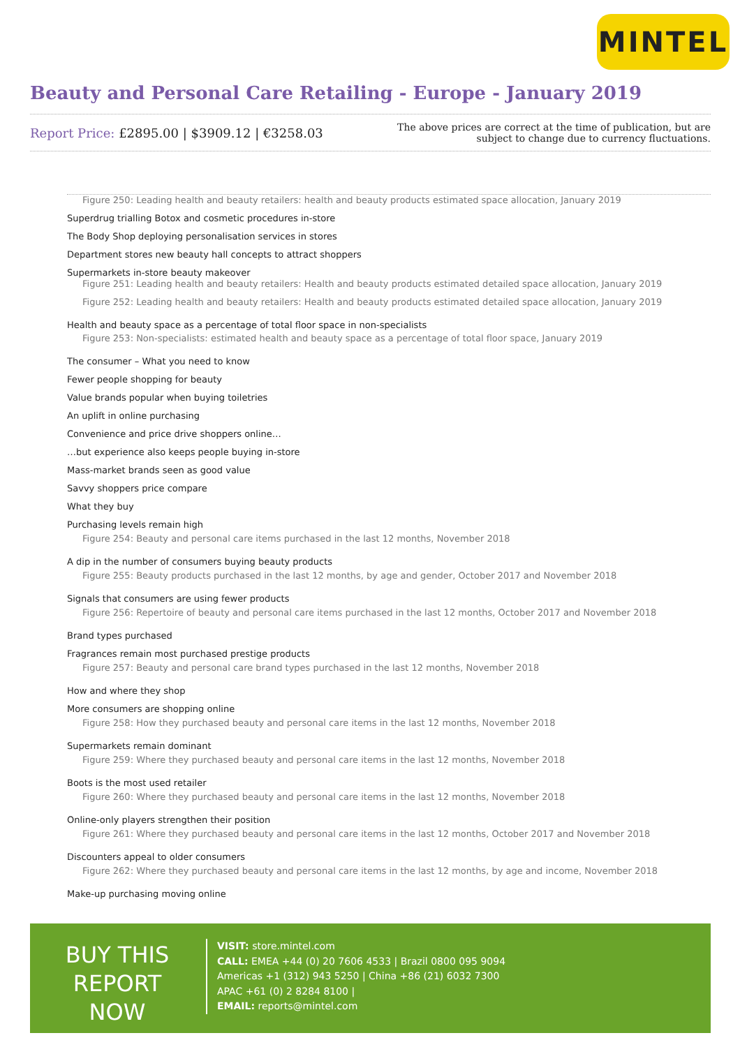MINTEL
Beauty and Personal Care Retailing - Europe - January 2019
Report Price: £2895.00 | $3909.12 | €3258.03
The above prices are correct at the time of publication, but are subject to change due to currency fluctuations.
Figure 250: Leading health and beauty retailers: health and beauty products estimated space allocation, January 2019
Superdrug trialling Botox and cosmetic procedures in-store
The Body Shop deploying personalisation services in stores
Department stores new beauty hall concepts to attract shoppers
Supermarkets in-store beauty makeover
Figure 251: Leading health and beauty retailers: Health and beauty products estimated detailed space allocation, January 2019
Figure 252: Leading health and beauty retailers: Health and beauty products estimated detailed space allocation, January 2019
Health and beauty space as a percentage of total floor space in non-specialists
Figure 253: Non-specialists: estimated health and beauty space as a percentage of total floor space, January 2019
The consumer – What you need to know
Fewer people shopping for beauty
Value brands popular when buying toiletries
An uplift in online purchasing
Convenience and price drive shoppers online…
…but experience also keeps people buying in-store
Mass-market brands seen as good value
Savvy shoppers price compare
What they buy
Purchasing levels remain high
Figure 254: Beauty and personal care items purchased in the last 12 months, November 2018
A dip in the number of consumers buying beauty products
Figure 255: Beauty products purchased in the last 12 months, by age and gender, October 2017 and November 2018
Signals that consumers are using fewer products
Figure 256: Repertoire of beauty and personal care items purchased in the last 12 months, October 2017 and November 2018
Brand types purchased
Fragrances remain most purchased prestige products
Figure 257: Beauty and personal care brand types purchased in the last 12 months, November 2018
How and where they shop
More consumers are shopping online
Figure 258: How they purchased beauty and personal care items in the last 12 months, November 2018
Supermarkets remain dominant
Figure 259: Where they purchased beauty and personal care items in the last 12 months, November 2018
Boots is the most used retailer
Figure 260: Where they purchased beauty and personal care items in the last 12 months, November 2018
Online-only players strengthen their position
Figure 261: Where they purchased beauty and personal care items in the last 12 months, October 2017 and November 2018
Discounters appeal to older consumers
Figure 262: Where they purchased beauty and personal care items in the last 12 months, by age and income, November 2018
Make-up purchasing moving online
BUY THIS REPORT NOW
VISIT: store.mintel.com
CALL: EMEA +44 (0) 20 7606 4533 | Brazil 0800 095 9094
Americas +1 (312) 943 5250 | China +86 (21) 6032 7300
APAC +61 (0) 2 8284 8100 |
EMAIL: reports@mintel.com